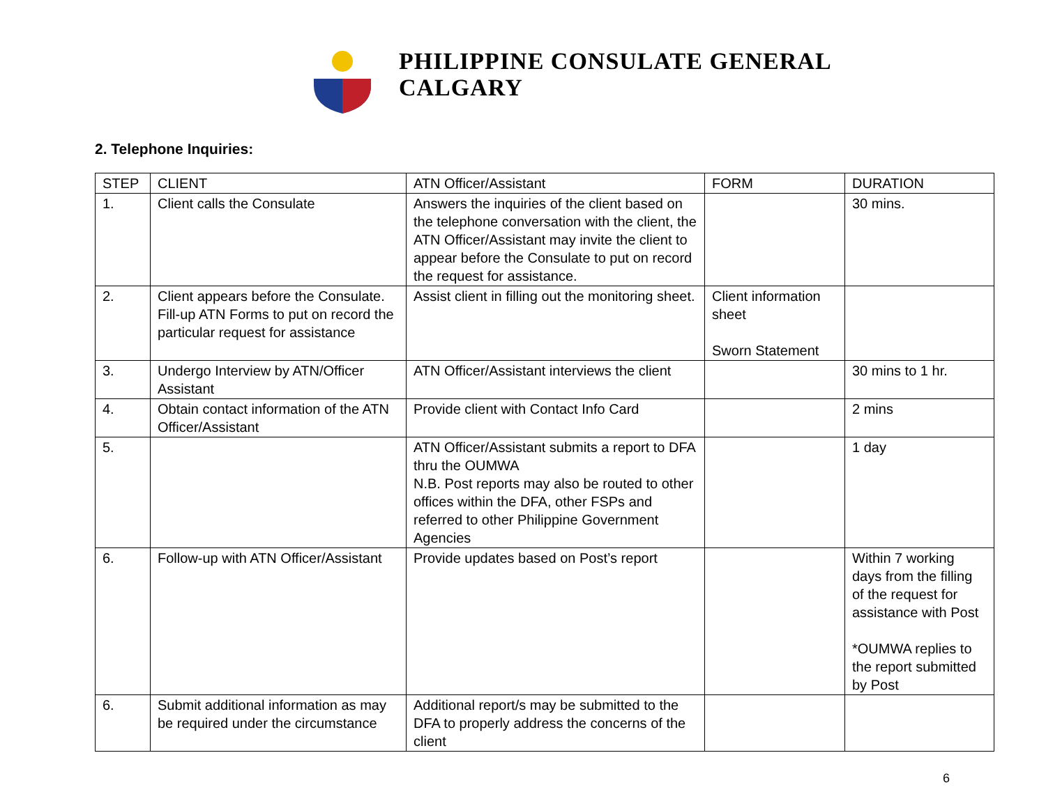PHILIPPINE CONSULATE GENERAL
CALGARY
2. Telephone Inquiries:
| STEP | CLIENT | ATN Officer/Assistant | FORM | DURATION |
| --- | --- | --- | --- | --- |
| 1. | Client calls the Consulate | Answers the inquiries of the client based on the telephone conversation with the client, the ATN Officer/Assistant may invite the client to appear before the Consulate to put on record the request for assistance. | | 30 mins. |
| 2. | Client appears before the Consulate. Fill-up ATN Forms to put on record the particular request for assistance | Assist client in filling out the monitoring sheet. | Client information sheet Sworn Statement | |
| 3. | Undergo Interview by ATN/Officer Assistant | ATN Officer/Assistant interviews the client | | 30 mins to 1 hr. |
| 4. | Obtain contact information of the ATN Officer/Assistant | Provide client with Contact Info Card | | 2 mins |
| 5. | | ATN Officer/Assistant submits a report to DFA thru the OUMWA N.B. Post reports may also be routed to other offices within the DFA, other FSPs and referred to other Philippine Government Agencies | | 1 day |
| 6. | Follow-up with ATN Officer/Assistant | Provide updates based on Post’s report | | Within 7 working days from the filling of the request for assistance with Post *OUMWA replies to the report submitted by Post |
| 6. | Submit additional information as may be required under the circumstance | Additional report/s may be submitted to the DFA to properly address the concerns of the client | | |
6